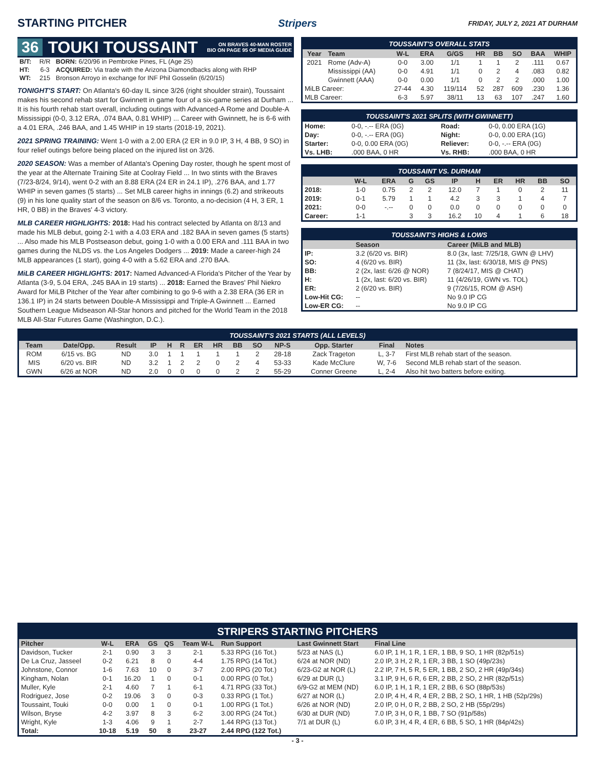STARTING PITCHER Stripers FRIDAY, JULY 2, 2021 AT DURHAM
36 TOUKI TOUSSAINT ON BRAVES 40-MAN ROSTER
BIO ON PAGE 95 OF MEDIA GUIDE
| B/T: | R/R | BORN: 6/20/96 in Pembroke Pines, FL (Age 25) |
| HT: | 6-3 | ACQUIRED: Via trade with the Arizona Diamondbacks along with RHP |
| WT: | 215 | Bronson Arroyo in exchange for INF Phil Gosselin (6/20/15) |
TONIGHT'S START: On Atlanta's 60-day IL since 3/26 (right shoulder strain), Toussaint makes his second rehab start for Gwinnett in game four of a six-game series at Durham ... It is his fourth rehab start overall, including outings with Advanced-A Rome and Double-A Mississippi (0-0, 3.12 ERA, .074 BAA, 0.81 WHIP) ... Career with Gwinnett, he is 6-6 with a 4.01 ERA, .246 BAA, and 1.45 WHIP in 19 starts (2018-19, 2021).
2021 SPRING TRAINING: Went 1-0 with a 2.00 ERA (2 ER in 9.0 IP, 3 H, 4 BB, 9 SO) in four relief outings before being placed on the injured list on 3/26.
2020 SEASON: Was a member of Atlanta's Opening Day roster, though he spent most of the year at the Alternate Training Site at Coolray Field ... In two stints with the Braves (7/23-8/24, 9/14), went 0-2 with an 8.88 ERA (24 ER in 24.1 IP), .276 BAA, and 1.77 WHIP in seven games (5 starts) ... Set MLB career highs in innings (6.2) and strikeouts (9) in his lone quality start of the season on 8/6 vs. Toronto, a no-decision (4 H, 3 ER, 1 HR, 0 BB) in the Braves' 4-3 victory.
MLB CAREER HIGHLIGHTS: 2018: Had his contract selected by Atlanta on 8/13 and made his MLB debut, going 2-1 with a 4.03 ERA and .182 BAA in seven games (5 starts) ... Also made his MLB Postseason debut, going 1-0 with a 0.00 ERA and .111 BAA in two games during the NLDS vs. the Los Angeles Dodgers ... 2019: Made a career-high 24 MLB appearances (1 start), going 4-0 with a 5.62 ERA and .270 BAA.
MiLB CAREER HIGHLIGHTS: 2017: Named Advanced-A Florida's Pitcher of the Year by Atlanta (3-9, 5.04 ERA, .245 BAA in 19 starts) ... 2018: Earned the Braves' Phil Niekro Award for MiLB Pitcher of the Year after combining to go 9-6 with a 2.38 ERA (36 ER in 136.1 IP) in 24 starts between Double-A Mississippi and Triple-A Gwinnett ... Earned Southern League Midseason All-Star honors and pitched for the World Team in the 2018 MLB All-Star Futures Game (Washington, D.C.).
TOUSSAINT'S OVERALL STATS
| Year | Team | W-L | ERA | G/GS | HR | BB | SO | BAA | WHIP |
| --- | --- | --- | --- | --- | --- | --- | --- | --- | --- |
| 2021 | Rome (Adv-A) | 0-0 | 3.00 | 1/1 | 1 | 1 | 2 | .111 | 0.67 |
| | Mississippi (AA) | 0-0 | 4.91 | 1/1 | 0 | 2 | 4 | .083 | 0.82 |
| | Gwinnett (AAA) | 0-0 | 0.00 | 1/1 | 0 | 2 | 2 | .000 | 1.00 |
| MiLB Career: | | 27-44 | 4.30 | 119/114 | 52 | 287 | 609 | .230 | 1.36 |
| MLB Career: | | 6-3 | 5.97 | 38/11 | 13 | 63 | 107 | .247 | 1.60 |
TOUSSAINT'S 2021 SPLITS (WITH GWINNETT)
| Home: | 0-0, -.-- ERA (0G) | Road: | 0-0, 0.00 ERA (1G) |
| Day: | 0-0, -.-- ERA (0G) | Night: | 0-0, 0.00 ERA (1G) |
| Starter: | 0-0, 0.00 ERA (0G) | Reliever: | 0-0, -.-- ERA (0G) |
| Vs. LHB: | .000 BAA, 0 HR | Vs. RHB: | .000 BAA, 0 HR |
TOUSSAINT VS. DURHAM
| | W-L | ERA | G | GS | IP | H | ER | HR | BB | SO |
| --- | --- | --- | --- | --- | --- | --- | --- | --- | --- | --- |
| 2018: | 1-0 | 0.75 | 2 | 2 | 12.0 | 7 | 1 | 0 | 2 | 11 |
| 2019: | 0-1 | 5.79 | 1 | 1 | 4.2 | 3 | 3 | 1 | 4 | 7 |
| 2021: | 0-0 | -.-- | 0 | 0 | 0.0 | 0 | 0 | 0 | 0 | 0 |
| Career: | 1-1 | | 3 | 3 | 16.2 | 10 | 4 | 1 | 6 | 18 |
TOUSSAINT'S HIGHS & LOWS
| | Season | Career (MiLB and MLB) |
| --- | --- | --- |
| IP: | 3.2 (6/20 vs. BIR) | 8.0 (3x, last: 7/25/18, GWN @ LHV) |
| SO: | 4 (6/20 vs. BIR) | 11 (3x, last: 6/30/18, MIS @ PNS) |
| BB: | 2 (2x, last: 6/26 @ NOR) | 7 (8/24/17, MIS @ CHAT) |
| H: | 1 (2x, last: 6/20 vs. BIR) | 11 (4/26/19, GWN vs. TOL) |
| ER: | 2 (6/20 vs. BIR) | 9 (7/26/15, ROM @ ASH) |
| Low-Hit CG: | -- | No 9.0 IP CG |
| Low-ER CG: | -- | No 9.0 IP CG |
TOUSSAINT'S 2021 STARTS (ALL LEVELS)
| Team | Date/Opp. | Result | IP | H | R | ER | HR | BB | SO | NP-S | Opp. Starter | Final | Notes |
| --- | --- | --- | --- | --- | --- | --- | --- | --- | --- | --- | --- | --- | --- |
| ROM | 6/15 vs. BG | ND | 3.0 | 1 | 1 | 1 | 1 | 1 | 2 | 28-18 | Zack Trageton | L, 3-7 | First MLB rehab start of the season. |
| MIS | 6/20 vs. BIR | ND | 3.2 | 1 | 2 | 2 | 0 | 2 | 4 | 53-33 | Kade McClure | W, 7-6 | Second MLB rehab start of the season. |
| GWN | 6/26 at NOR | ND | 2.0 | 0 | 0 | 0 | 0 | 2 | 2 | 55-29 | Conner Greene | L, 2-4 | Also hit two batters before exiting. |
STRIPERS STARTING PITCHERS
| Pitcher | W-L | ERA | GS | QS | Team W-L | Run Support | Last Gwinnett Start | Final Line |
| --- | --- | --- | --- | --- | --- | --- | --- | --- |
| Davidson, Tucker | 2-1 | 0.90 | 3 | 3 | 2-1 | 5.33 RPG (16 Tot.) | 5/23 at NAS (L) | 6.0 IP, 1 H, 1 R, 1 ER, 1 BB, 9 SO, 1 HR (82p/51s) |
| De La Cruz, Jasseel | 0-2 | 6.21 | 8 | 0 | 4-4 | 1.75 RPG (14 Tot.) | 6/24 at NOR (ND) | 2.0 IP, 3 H, 2 R, 1 ER, 3 BB, 1 SO (49p/23s) |
| Johnstone, Connor | 1-6 | 7.63 | 10 | 0 | 3-7 | 2.00 RPG (20 Tot.) | 6/23-G2 at NOR (L) | 2.2 IP, 7 H, 5 R, 5 ER, 1 BB, 2 SO, 2 HR (49p/34s) |
| Kingham, Nolan | 0-1 | 16.20 | 1 | 0 | 0-1 | 0.00 RPG (0 Tot.) | 6/29 at DUR (L) | 3.1 IP, 9 H, 6 R, 6 ER, 2 BB, 2 SO, 2 HR (82p/51s) |
| Muller, Kyle | 2-1 | 4.60 | 7 | 1 | 6-1 | 4.71 RPG (33 Tot.) | 6/9-G2 at MEM (ND) | 6.0 IP, 1 H, 1 R, 1 ER, 2 BB, 6 SO (88p/53s) |
| Rodriguez, Jose | 0-2 | 19.06 | 3 | 0 | 0-3 | 0.33 RPG (1 Tot.) | 6/27 at NOR (L) | 2.0 IP, 4 H, 4 R, 4 ER, 2 BB, 2 SO, 1 HR, 1 HB (52p/29s) |
| Toussaint, Touki | 0-0 | 0.00 | 1 | 0 | 0-1 | 1.00 RPG (1 Tot.) | 6/26 at NOR (ND) | 2.0 IP, 0 H, 0 R, 2 BB, 2 SO, 2 HB (55p/29s) |
| Wilson, Bryse | 4-2 | 3.97 | 8 | 3 | 6-2 | 3.00 RPG (24 Tot.) | 6/30 at DUR (ND) | 7.0 IP, 3 H, 0 R, 1 BB, 7 SO (91p/58s) |
| Wright, Kyle | 1-3 | 4.06 | 9 | 1 | 2-7 | 1.44 RPG (13 Tot.) | 7/1 at DUR (L) | 6.0 IP, 3 H, 4 R, 4 ER, 6 BB, 5 SO, 1 HR (84p/42s) |
| Total: | 10-18 | 5.19 | 50 | 8 | 23-27 | 2.44 RPG (122 Tot.) | | |
- 3 -